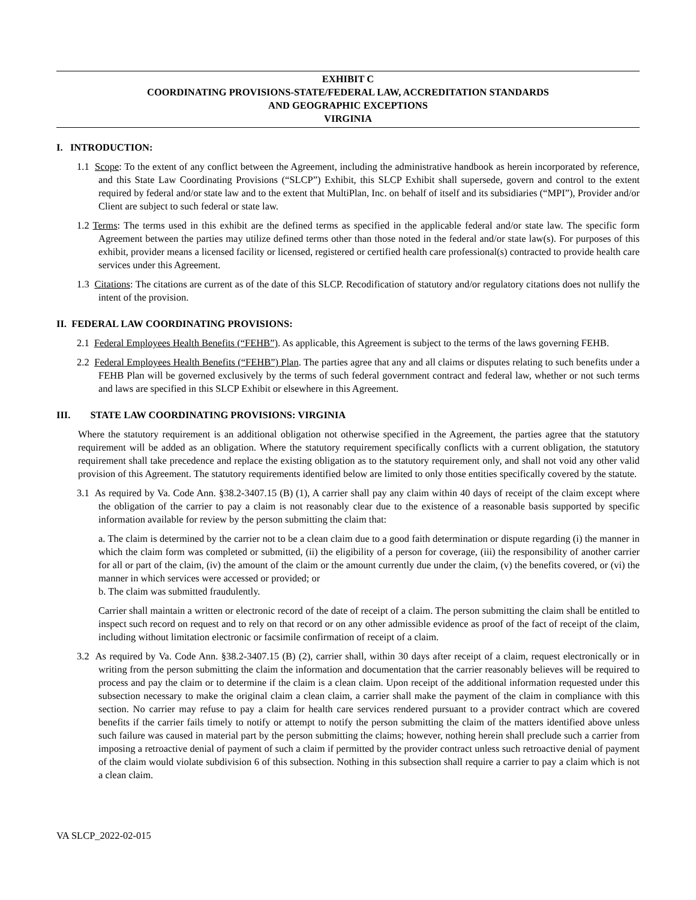EXHIBIT C
COORDINATING PROVISIONS-STATE/FEDERAL LAW, ACCREDITATION STANDARDS
AND GEOGRAPHIC EXCEPTIONS
VIRGINIA
I. INTRODUCTION:
1.1 Scope: To the extent of any conflict between the Agreement, including the administrative handbook as herein incorporated by reference, and this State Law Coordinating Provisions (“SLCP”) Exhibit, this SLCP Exhibit shall supersede, govern and control to the extent required by federal and/or state law and to the extent that MultiPlan, Inc. on behalf of itself and its subsidiaries (“MPI”), Provider and/or Client are subject to such federal or state law.
1.2 Terms: The terms used in this exhibit are the defined terms as specified in the applicable federal and/or state law. The specific form Agreement between the parties may utilize defined terms other than those noted in the federal and/or state law(s). For purposes of this exhibit, provider means a licensed facility or licensed, registered or certified health care professional(s) contracted to provide health care services under this Agreement.
1.3 Citations: The citations are current as of the date of this SLCP. Recodification of statutory and/or regulatory citations does not nullify the intent of the provision.
II. FEDERAL LAW COORDINATING PROVISIONS:
2.1 Federal Employees Health Benefits (“FEHB”). As applicable, this Agreement is subject to the terms of the laws governing FEHB.
2.2 Federal Employees Health Benefits (“FEHB”) Plan. The parties agree that any and all claims or disputes relating to such benefits under a FEHB Plan will be governed exclusively by the terms of such federal government contract and federal law, whether or not such terms and laws are specified in this SLCP Exhibit or elsewhere in this Agreement.
III. STATE LAW COORDINATING PROVISIONS: VIRGINIA
Where the statutory requirement is an additional obligation not otherwise specified in the Agreement, the parties agree that the statutory requirement will be added as an obligation. Where the statutory requirement specifically conflicts with a current obligation, the statutory requirement shall take precedence and replace the existing obligation as to the statutory requirement only, and shall not void any other valid provision of this Agreement. The statutory requirements identified below are limited to only those entities specifically covered by the statute.
3.1 As required by Va. Code Ann. §38.2-3407.15 (B) (1), A carrier shall pay any claim within 40 days of receipt of the claim except where the obligation of the carrier to pay a claim is not reasonably clear due to the existence of a reasonable basis supported by specific information available for review by the person submitting the claim that:
a. The claim is determined by the carrier not to be a clean claim due to a good faith determination or dispute regarding (i) the manner in which the claim form was completed or submitted, (ii) the eligibility of a person for coverage, (iii) the responsibility of another carrier for all or part of the claim, (iv) the amount of the claim or the amount currently due under the claim, (v) the benefits covered, or (vi) the manner in which services were accessed or provided; or
b. The claim was submitted fraudulently.
Carrier shall maintain a written or electronic record of the date of receipt of a claim. The person submitting the claim shall be entitled to inspect such record on request and to rely on that record or on any other admissible evidence as proof of the fact of receipt of the claim, including without limitation electronic or facsimile confirmation of receipt of a claim.
3.2 As required by Va. Code Ann. §38.2-3407.15 (B) (2), carrier shall, within 30 days after receipt of a claim, request electronically or in writing from the person submitting the claim the information and documentation that the carrier reasonably believes will be required to process and pay the claim or to determine if the claim is a clean claim. Upon receipt of the additional information requested under this subsection necessary to make the original claim a clean claim, a carrier shall make the payment of the claim in compliance with this section. No carrier may refuse to pay a claim for health care services rendered pursuant to a provider contract which are covered benefits if the carrier fails timely to notify or attempt to notify the person submitting the claim of the matters identified above unless such failure was caused in material part by the person submitting the claims; however, nothing herein shall preclude such a carrier from imposing a retroactive denial of payment of such a claim if permitted by the provider contract unless such retroactive denial of payment of the claim would violate subdivision 6 of this subsection. Nothing in this subsection shall require a carrier to pay a claim which is not a clean claim.
VA SLCP_2022-02-015